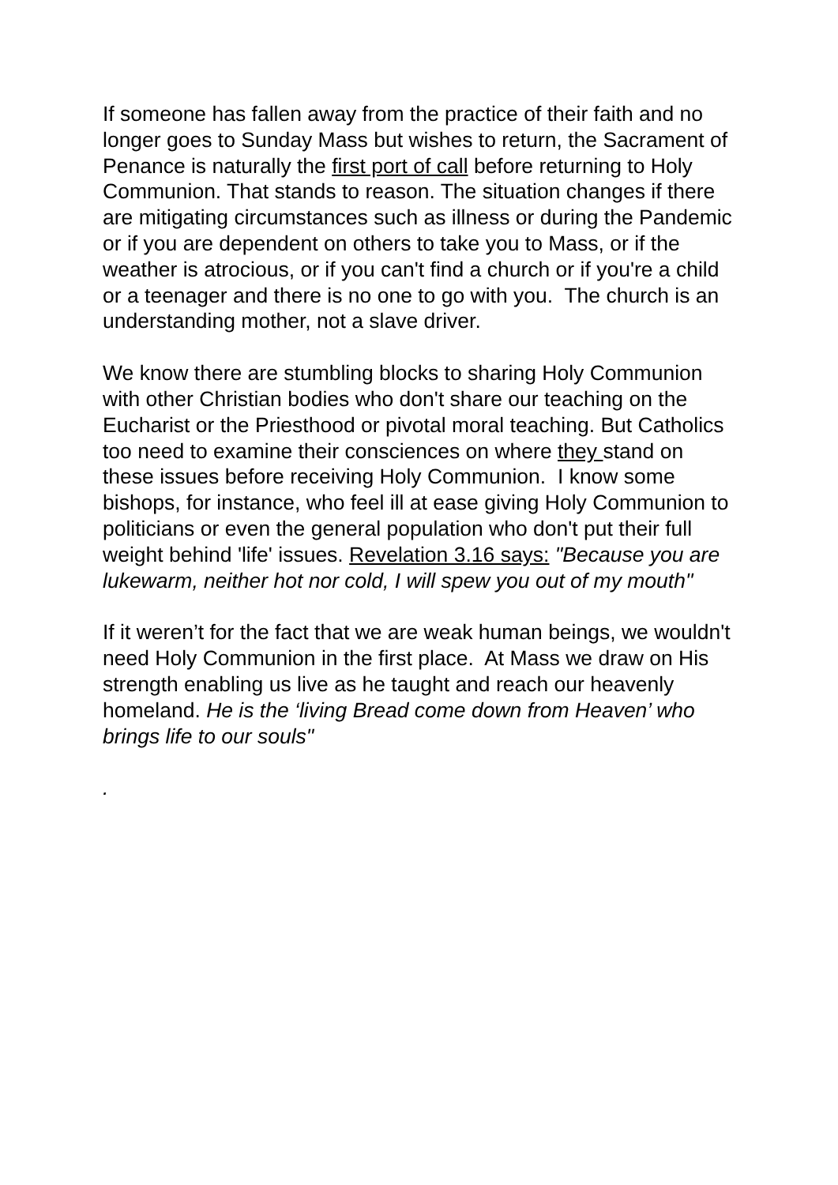If someone has fallen away from the practice of their faith and no longer goes to Sunday Mass but wishes to return, the Sacrament of Penance is naturally the first port of call before returning to Holy Communion. That stands to reason. The situation changes if there are mitigating circumstances such as illness or during the Pandemic or if you are dependent on others to take you to Mass, or if the weather is atrocious, or if you can't find a church or if you're a child or a teenager and there is no one to go with you. The church is an understanding mother, not a slave driver.
We know there are stumbling blocks to sharing Holy Communion with other Christian bodies who don't share our teaching on the Eucharist or the Priesthood or pivotal moral teaching. But Catholics too need to examine their consciences on where they stand on these issues before receiving Holy Communion. I know some bishops, for instance, who feel ill at ease giving Holy Communion to politicians or even the general population who don't put their full weight behind 'life' issues. Revelation 3.16 says: "Because you are lukewarm, neither hot nor cold, I will spew you out of my mouth"
If it weren’t for the fact that we are weak human beings, we wouldn't need Holy Communion in the first place. At Mass we draw on His strength enabling us live as he taught and reach our heavenly homeland. He is the ‘living Bread come down from Heaven’ who brings life to our souls"
.